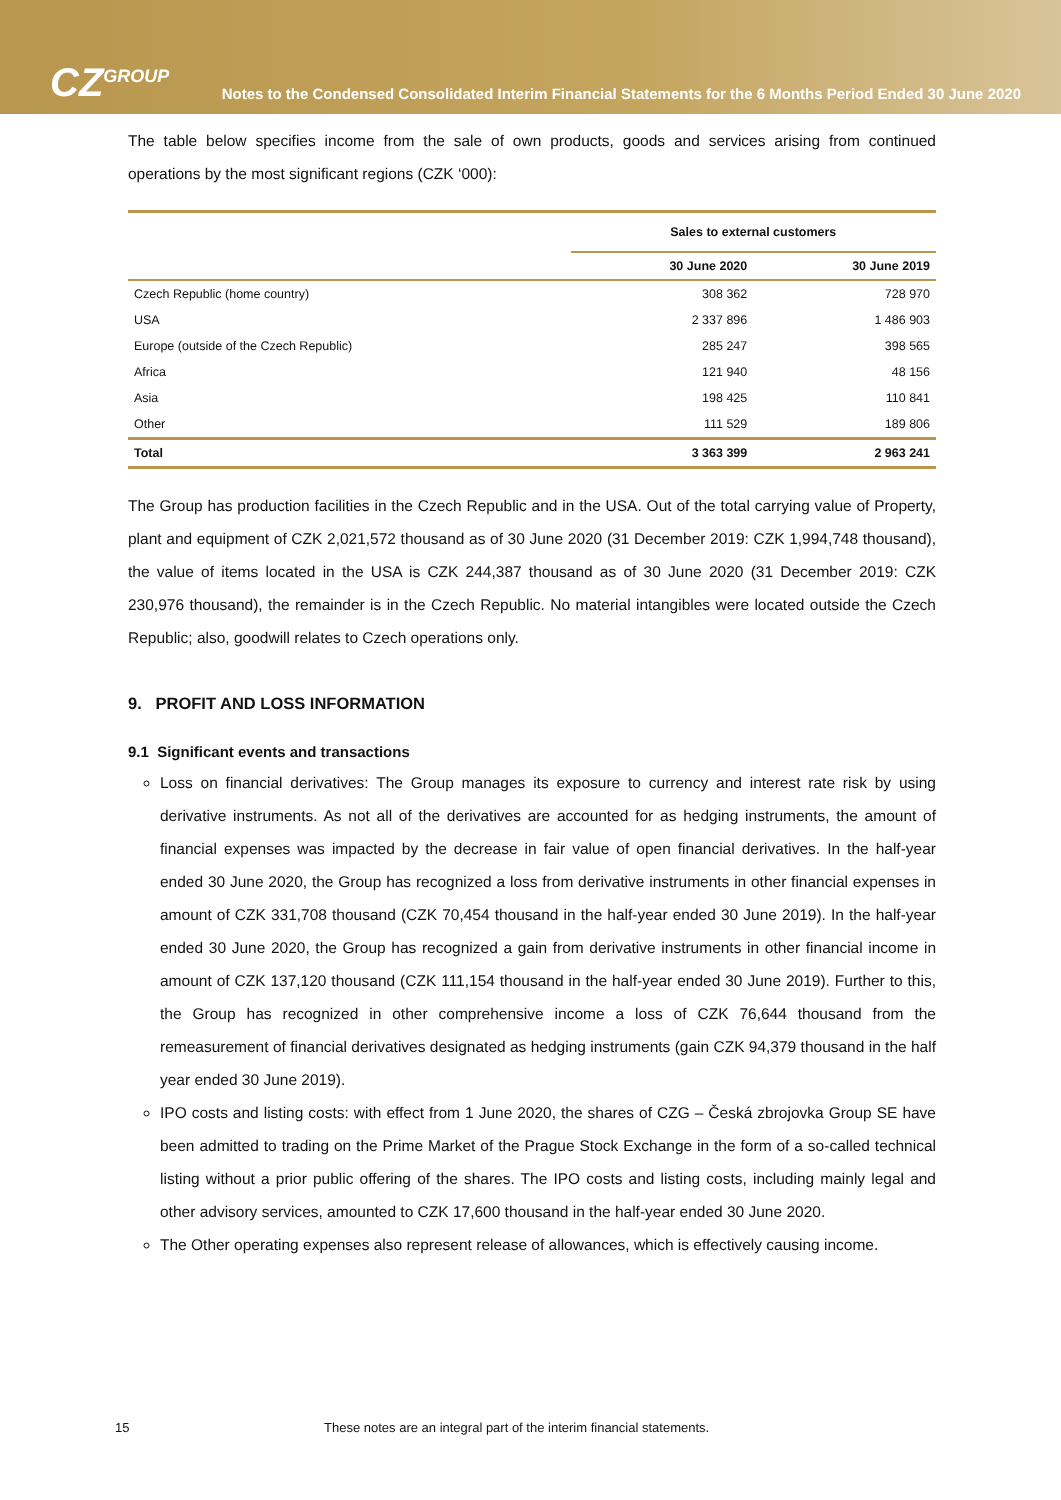CZ<sup>GROUP</sup>
Notes to the Condensed Consolidated Interim Financial Statements for the 6 Months Period Ended 30 June 2020
The table below specifies income from the sale of own products, goods and services arising from continued operations by the most significant regions (CZK ‘000):
| | Sales to external customers | |
| --- | --- | --- |
| | 30 June 2020 | 30 June 2019 |
| Czech Republic (home country) | 308 362 | 728 970 |
| USA | 2 337 896 | 1 486 903 |
| Europe (outside of the Czech Republic) | 285 247 | 398 565 |
| Africa | 121 940 | 48 156 |
| Asia | 198 425 | 110 841 |
| Other | 111 529 | 189 806 |
| Total | 3 363 399 | 2 963 241 |
The Group has production facilities in the Czech Republic and in the USA. Out of the total carrying value of Property, plant and equipment of CZK 2,021,572 thousand as of 30 June 2020 (31 December 2019: CZK 1,994,748 thousand), the value of items located in the USA is CZK 244,387 thousand as of 30 June 2020 (31 December 2019: CZK 230,976 thousand), the remainder is in the Czech Republic. No material intangibles were located outside the Czech Republic; also, goodwill relates to Czech operations only.
9. PROFIT AND LOSS INFORMATION
9.1 Significant events and transactions
Loss on financial derivatives: The Group manages its exposure to currency and interest rate risk by using derivative instruments. As not all of the derivatives are accounted for as hedging instruments, the amount of financial expenses was impacted by the decrease in fair value of open financial derivatives. In the half-year ended 30 June 2020, the Group has recognized a loss from derivative instruments in other financial expenses in amount of CZK 331,708 thousand (CZK 70,454 thousand in the half-year ended 30 June 2019). In the half-year ended 30 June 2020, the Group has recognized a gain from derivative instruments in other financial income in amount of CZK 137,120 thousand (CZK 111,154 thousand in the half-year ended 30 June 2019). Further to this, the Group has recognized in other comprehensive income a loss of CZK 76,644 thousand from the remeasurement of financial derivatives designated as hedging instruments (gain CZK 94,379 thousand in the half year ended 30 June 2019).
IPO costs and listing costs: with effect from 1 June 2020, the shares of CZG – Česká zbrojovka Group SE have been admitted to trading on the Prime Market of the Prague Stock Exchange in the form of a so-called technical listing without a prior public offering of the shares. The IPO costs and listing costs, including mainly legal and other advisory services, amounted to CZK 17,600 thousand in the half-year ended 30 June 2020.
The Other operating expenses also represent release of allowances, which is effectively causing income.
15 These notes are an integral part of the interim financial statements.